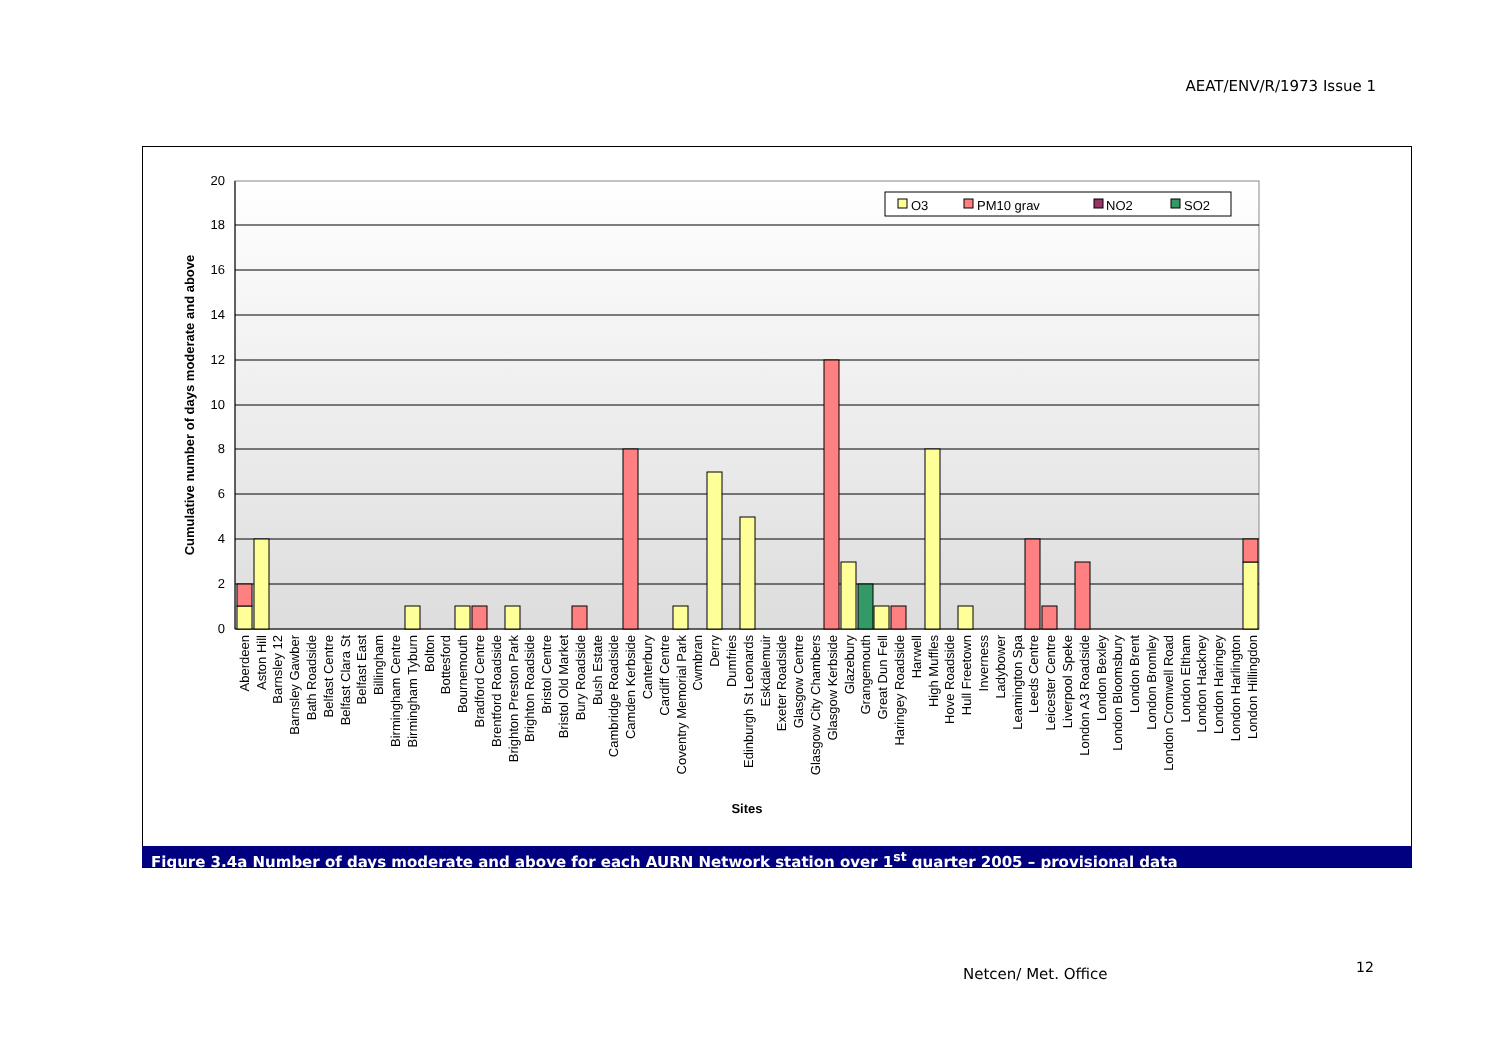AEAT/ENV/R/1973 Issue 1
0
2
4
6
8
10
12
14
16
18
20
O3
PM10 grav
NO2
SO2
Cumulative number of days moderate and above
Sites
Aberdeen
Aston Hill
Barnsley 12
Barnsley Gawber
Bath Roadside
Belfast Centre
Belfast Clara St
Belfast East
Billingham
Birmingham Centre
Birmingham Tyburn
Bolton
Bottesford
Bournemouth
Bradford Centre
Brentford Roadside
Brighton Preston Park
Brighton Roadside
Bristol Centre
Bristol Old Market
Bury Roadside
Bush Estate
Cambridge Roadside
Camden Kerbside
Canterbury
Cardiff Centre
Coventry Memorial Park
Cwmbran
Derry
Dumfries
Edinburgh St Leonards
Eskdalemuir
Exeter Roadside
Glasgow Centre
Glasgow City Chambers
Glasgow Kerbside
Glazebury
Grangemouth
Great Dun Fell
Haringey Roadside
Harwell
High Muffles
Hove Roadside
Hull Freetown
Inverness
Ladybower
Leamington Spa
Leeds Centre
Leicester Centre
Liverpool Speke
London A3 Roadside
London Bexley
London Bloomsbury
London Brent
London Bromley
London Cromwell Road
London Eltham
London Hackney
London Haringey
London Harlington
London Hillingdon
Figure 3.4a Number of days moderate and above for each AURN Network station over 1<sup>st</sup> quarter 2005 – provisional data
Netcen/ Met. Office 12